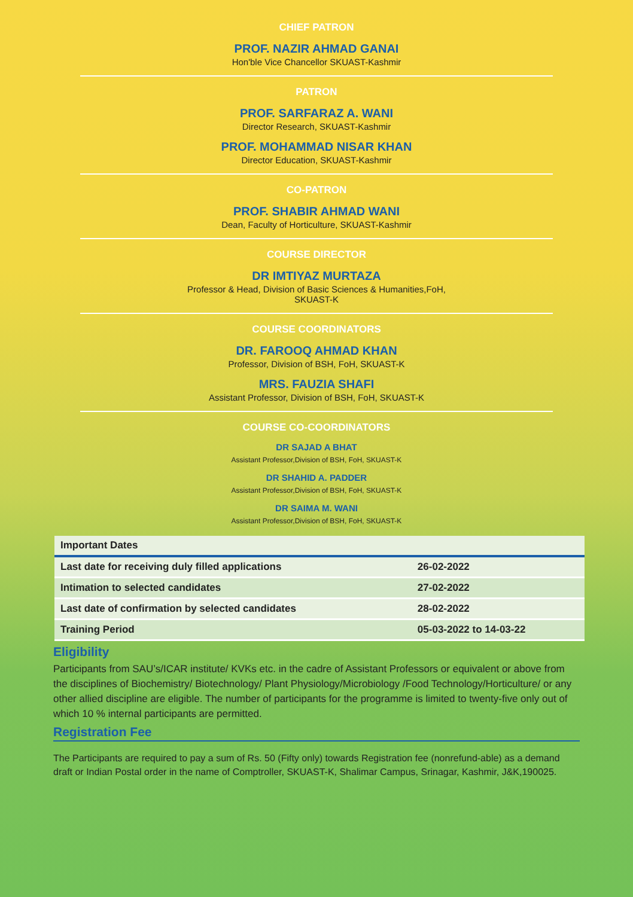CHIEF PATRON
PROF. NAZIR AHMAD GANAI
Hon'ble Vice Chancellor SKUAST-Kashmir
PATRON
PROF. SARFARAZ A. WANI
Director Research, SKUAST-Kashmir
PROF. MOHAMMAD NISAR KHAN
Director Education, SKUAST-Kashmir
CO-PATRON
PROF. SHABIR AHMAD WANI
Dean, Faculty of Horticulture, SKUAST-Kashmir
COURSE DIRECTOR
DR IMTIYAZ MURTAZA
Professor & Head, Division of Basic Sciences & Humanities,FoH,
SKUAST-K
COURSE COORDINATORS
DR. FAROOQ AHMAD KHAN
Professor, Division of BSH, FoH, SKUAST-K
MRS. FAUZIA SHAFI
Assistant Professor, Division of BSH, FoH, SKUAST-K
COURSE CO-COORDINATORS
DR SAJAD A BHAT
Assistant Professor,Division of BSH, FoH, SKUAST-K
DR SHAHID A. PADDER
Assistant Professor,Division of BSH, FoH, SKUAST-K
DR SAIMA M. WANI
Assistant Professor,Division of BSH, FoH, SKUAST-K
| Important Dates | |
| --- | --- |
| Last date for receiving duly filled applications | 26-02-2022 |
| Intimation to selected candidates | 27-02-2022 |
| Last date of confirmation by selected candidates | 28-02-2022 |
| Training Period | 05-03-2022 to 14-03-22 |
Eligibility
Participants from SAU’s/ICAR institute/ KVKs etc. in the cadre of Assistant Professors or equivalent or above from the disciplines of Biochemistry/ Biotechnology/ Plant Physiology/Microbiology /Food Technology/Horticulture/ or any other allied discipline are eligible. The number of participants for the programme is limited to twenty-five only out of which 10 % internal participants are permitted.
Registration Fee
The Participants are required to pay a sum of Rs. 50 (Fifty only) towards Registration fee (nonrefund-able) as a demand draft or Indian Postal order in the name of Comptroller, SKUAST-K, Shalimar Campus, Srinagar, Kashmir, J&K,190025.